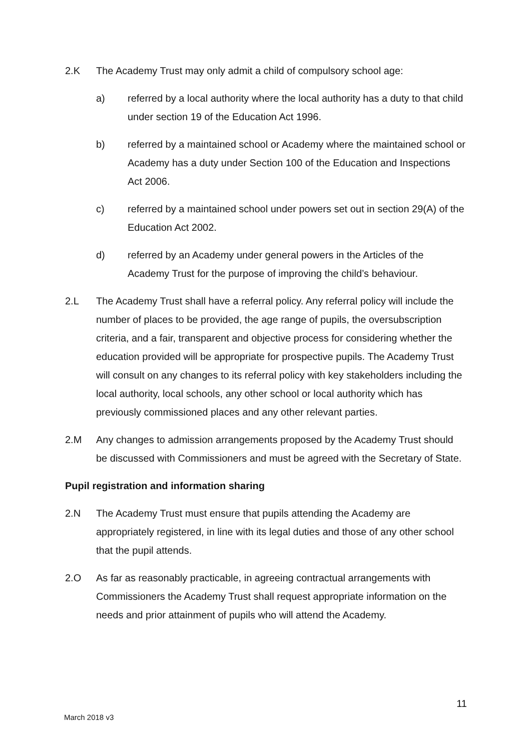2.K The Academy Trust may only admit a child of compulsory school age:
a) referred by a local authority where the local authority has a duty to that child under section 19 of the Education Act 1996.
b) referred by a maintained school or Academy where the maintained school or Academy has a duty under Section 100 of the Education and Inspections Act 2006.
c) referred by a maintained school under powers set out in section 29(A) of the Education Act 2002.
d) referred by an Academy under general powers in the Articles of the Academy Trust for the purpose of improving the child’s behaviour.
2.L The Academy Trust shall have a referral policy. Any referral policy will include the number of places to be provided, the age range of pupils, the oversubscription criteria, and a fair, transparent and objective process for considering whether the education provided will be appropriate for prospective pupils. The Academy Trust will consult on any changes to its referral policy with key stakeholders including the local authority, local schools, any other school or local authority which has previously commissioned places and any other relevant parties.
2.M Any changes to admission arrangements proposed by the Academy Trust should be discussed with Commissioners and must be agreed with the Secretary of State.
Pupil registration and information sharing
2.N The Academy Trust must ensure that pupils attending the Academy are appropriately registered, in line with its legal duties and those of any other school that the pupil attends.
2.O As far as reasonably practicable, in agreeing contractual arrangements with Commissioners the Academy Trust shall request appropriate information on the needs and prior attainment of pupils who will attend the Academy.
11
March 2018 v3